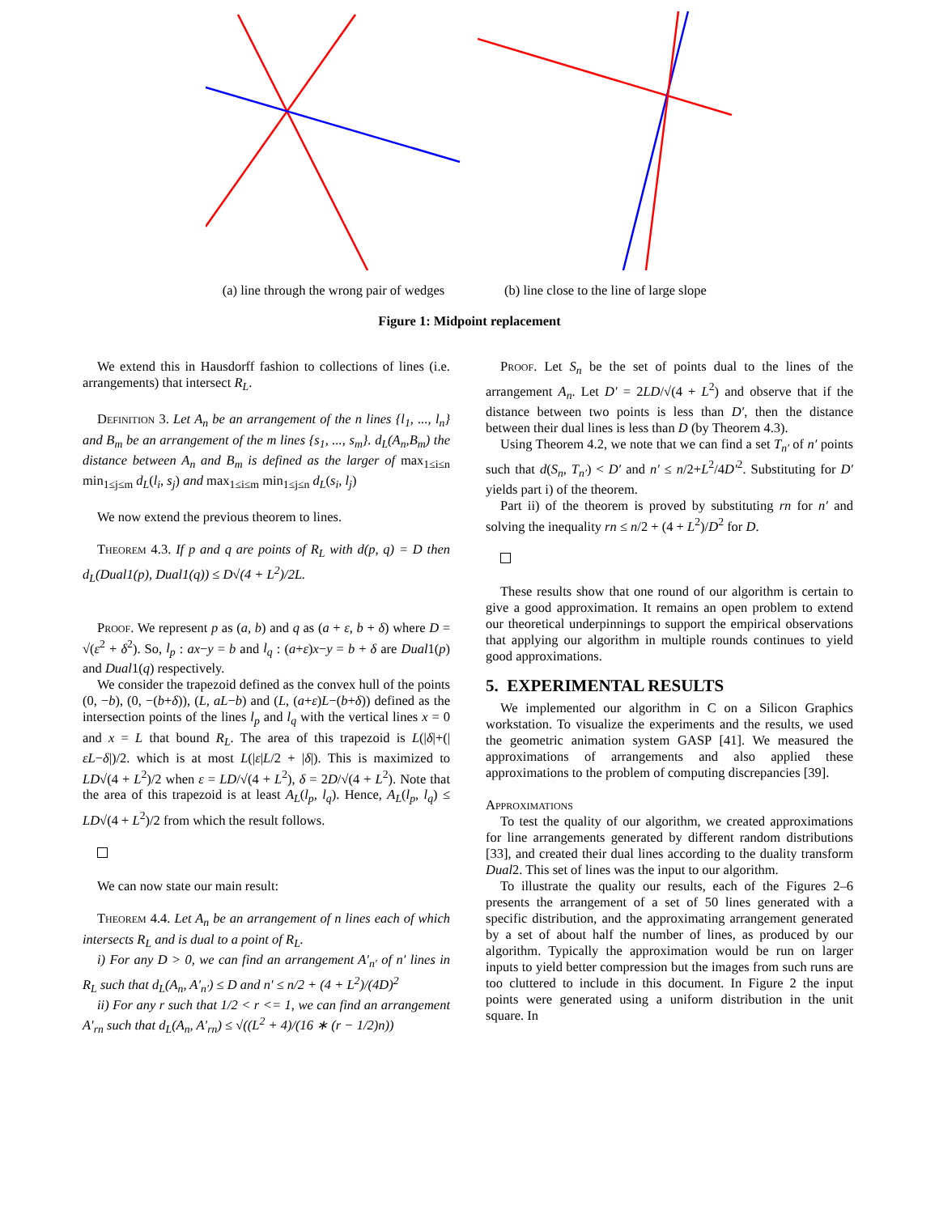(a) line through the wrong pair of wedges
(b) line close to the line of large slope
Figure 1: Midpoint replacement
We extend this in Hausdorff fashion to collections of lines (i.e. arrangements) that intersect R<sub>L</sub>.
Definition 3. Let A<sub>n</sub> be an arrangement of the n lines {l<sub>1</sub>, ..., l<sub>n</sub>} and B<sub>m</sub> be an arrangement of the m lines {s<sub>1</sub>, ..., s<sub>m</sub>}. d<sub>L</sub>(A<sub>n</sub>,B<sub>m</sub>) the distance between A<sub>n</sub> and B<sub>m</sub> is defined as the larger of max<sub>1≤i≤n</sub> min<sub>1≤j≤m</sub> d<sub>L</sub>(l<sub>i</sub>, s<sub>j</sub>) and max<sub>1≤i≤m</sub> min<sub>1≤j≤n</sub> d<sub>L</sub>(s<sub>i</sub>, l<sub>j</sub>)
We now extend the previous theorem to lines.
Theorem 4.3. If p and q are points of R<sub>L</sub> with d(p, q) = D then d<sub>L</sub>(Dual1(p), Dual1(q)) ≤ D√(4 + L<sup>2</sup>)/2L.
Proof. We represent p as (a, b) and q as (a + ε, b + δ) where D = √(ε<sup>2</sup> + δ<sup>2</sup>). So, l<sub>p</sub> : ax−y = b and l<sub>q</sub> : (a+ε)x−y = b + δ are Dual1(p) and Dual1(q) respectively.
We consider the trapezoid defined as the convex hull of the points (0, −b), (0, −(b+δ)), (L, aL−b) and (L, (a+ε)L−(b+δ)) defined as the intersection points of the lines l<sub>p</sub> and l<sub>q</sub> with the vertical lines x = 0 and x = L that bound R<sub>L</sub>. The area of this trapezoid is L(|δ|+(|εL−δ|)/2. which is at most L(|ε|L/2 + |δ|). This is maximized to LD√(4 + L<sup>2</sup>)/2 when ε = LD/√(4 + L<sup>2</sup>), δ = 2D/√(4 + L<sup>2</sup>). Note that the area of this trapezoid is at least A<sub>L</sub>(l<sub>p</sub>, l<sub>q</sub>). Hence, A<sub>L</sub>(l<sub>p</sub>, l<sub>q</sub>) ≤ LD√(4 + L<sup>2</sup>)/2 from which the result follows.
We can now state our main result:
Theorem 4.4. Let A<sub>n</sub> be an arrangement of n lines each of which intersects R<sub>L</sub> and is dual to a point of R<sub>L</sub>.
i) For any D > 0, we can find an arrangement A′<sub>n′</sub> of n′ lines in R<sub>L</sub> such that d<sub>L</sub>(A<sub>n</sub>, A′<sub>n′</sub>) ≤ D and n′ ≤ n/2 + (4 + L<sup>2</sup>)/(4D)<sup>2</sup>
ii) For any r such that 1/2 < r <= 1, we can find an arrangement A′<sub>rn</sub> such that d<sub>L</sub>(A<sub>n</sub>, A′<sub>rn</sub>) ≤ √((L<sup>2</sup> + 4)/(16 ∗ (r − 1/2)n))
Proof. Let S<sub>n</sub> be the set of points dual to the lines of the arrangement A<sub>n</sub>. Let D′ = 2LD/√(4 + L<sup>2</sup>) and observe that if the distance between two points is less than D′, then the distance between their dual lines is less than D (by Theorem 4.3).
Using Theorem 4.2, we note that we can find a set T<sub>n′</sub> of n′ points such that d(S<sub>n</sub>, T<sub>n′</sub>) < D′ and n′ ≤ n/2+L<sup>2</sup>/4D′<sup>2</sup>. Substituting for D′ yields part i) of the theorem.
Part ii) of the theorem is proved by substituting rn for n′ and solving the inequality rn ≤ n/2 + (4 + L<sup>2</sup>)/D<sup>2</sup> for D.
These results show that one round of our algorithm is certain to give a good approximation. It remains an open problem to extend our theoretical underpinnings to support the empirical observations that applying our algorithm in multiple rounds continues to yield good approximations.
5. EXPERIMENTAL RESULTS
We implemented our algorithm in C on a Silicon Graphics workstation. To visualize the experiments and the results, we used the geometric animation system GASP [41]. We measured the approximations of arrangements and also applied these approximations to the problem of computing discrepancies [39].
Approximations
To test the quality of our algorithm, we created approximations for line arrangements generated by different random distributions [33], and created their dual lines according to the duality transform Dual2. This set of lines was the input to our algorithm.
To illustrate the quality our results, each of the Figures 2–6 presents the arrangement of a set of 50 lines generated with a specific distribution, and the approximating arrangement generated by a set of about half the number of lines, as produced by our algorithm. Typically the approximation would be run on larger inputs to yield better compression but the images from such runs are too cluttered to include in this document. In Figure 2 the input points were generated using a uniform distribution in the unit square. In